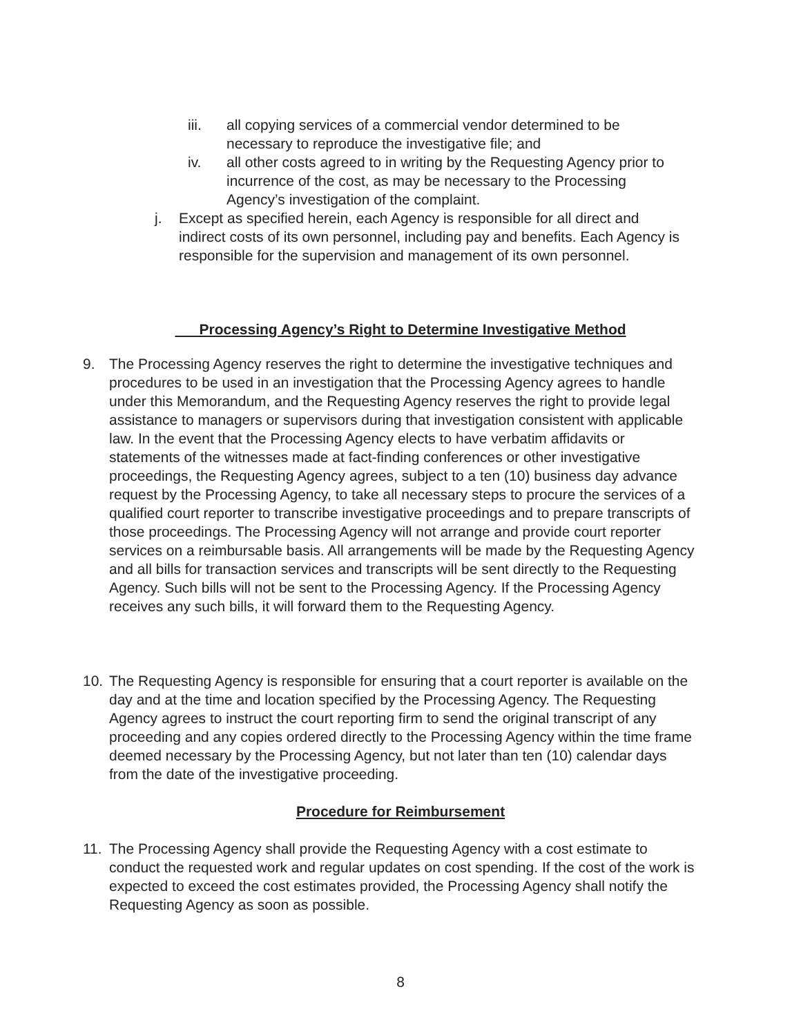iii. all copying services of a commercial vendor determined to be necessary to reproduce the investigative file; and
iv. all other costs agreed to in writing by the Requesting Agency prior to incurrence of the cost, as may be necessary to the Processing Agency’s investigation of the complaint.
j. Except as specified herein, each Agency is responsible for all direct and indirect costs of its own personnel, including pay and benefits. Each Agency is responsible for the supervision and management of its own personnel.
Processing Agency’s Right to Determine Investigative Method
9. The Processing Agency reserves the right to determine the investigative techniques and procedures to be used in an investigation that the Processing Agency agrees to handle under this Memorandum, and the Requesting Agency reserves the right to provide legal assistance to managers or supervisors during that investigation consistent with applicable law. In the event that the Processing Agency elects to have verbatim affidavits or statements of the witnesses made at fact-finding conferences or other investigative proceedings, the Requesting Agency agrees, subject to a ten (10) business day advance request by the Processing Agency, to take all necessary steps to procure the services of a qualified court reporter to transcribe investigative proceedings and to prepare transcripts of those proceedings. The Processing Agency will not arrange and provide court reporter services on a reimbursable basis. All arrangements will be made by the Requesting Agency and all bills for transaction services and transcripts will be sent directly to the Requesting Agency. Such bills will not be sent to the Processing Agency. If the Processing Agency receives any such bills, it will forward them to the Requesting Agency.
10. The Requesting Agency is responsible for ensuring that a court reporter is available on the day and at the time and location specified by the Processing Agency. The Requesting Agency agrees to instruct the court reporting firm to send the original transcript of any proceeding and any copies ordered directly to the Processing Agency within the time frame deemed necessary by the Processing Agency, but not later than ten (10) calendar days from the date of the investigative proceeding.
Procedure for Reimbursement
11. The Processing Agency shall provide the Requesting Agency with a cost estimate to conduct the requested work and regular updates on cost spending. If the cost of the work is expected to exceed the cost estimates provided, the Processing Agency shall notify the Requesting Agency as soon as possible.
8